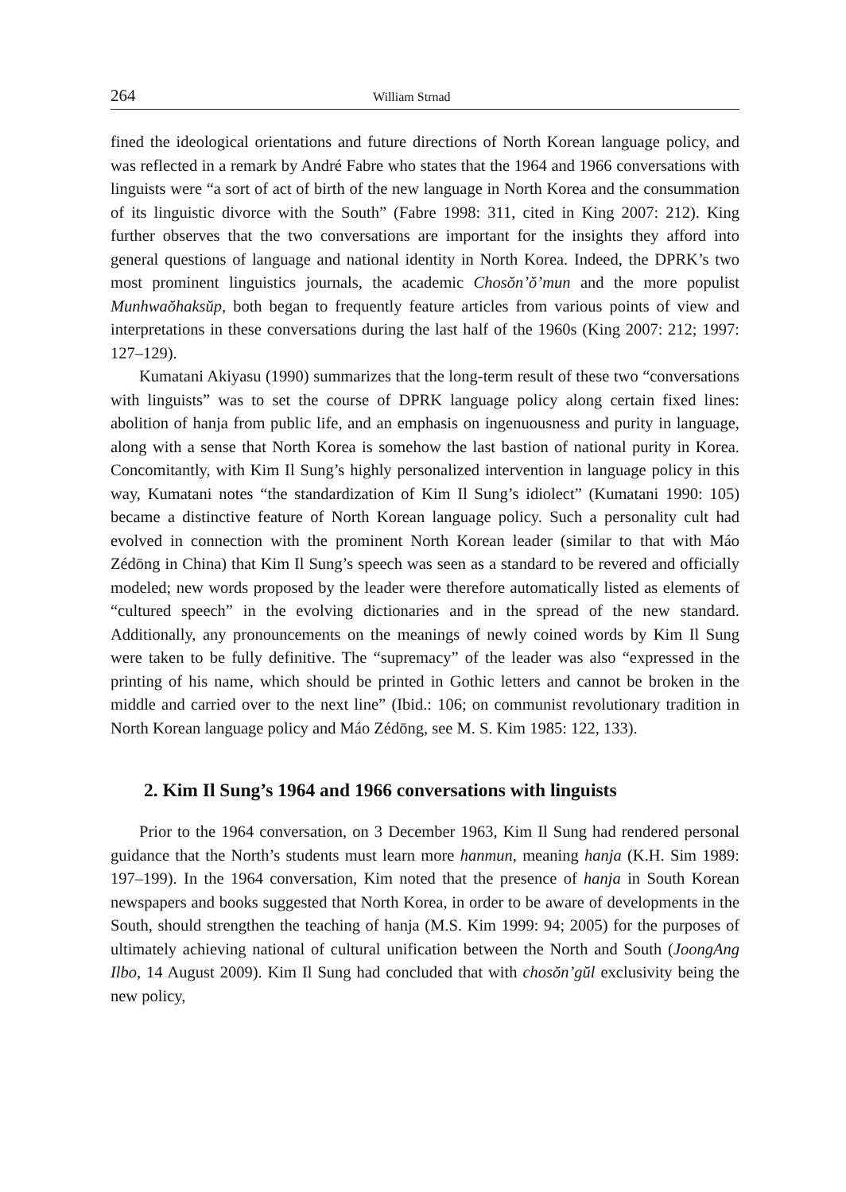264 William Strnad
fined the ideological orientations and future directions of North Korean language policy, and was reflected in a remark by André Fabre who states that the 1964 and 1966 conversations with linguists were “a sort of act of birth of the new language in North Korea and the consummation of its linguistic divorce with the South” (Fabre 1998: 311, cited in King 2007: 212). King further observes that the two conversations are important for the insights they afford into general questions of language and national identity in North Korea. Indeed, the DPRK’s two most prominent linguistics journals, the academic Chosŏn’ŏ’mun and the more populist Munhwaŏhaksŭp, both began to frequently feature articles from various points of view and interpretations in these conversations during the last half of the 1960s (King 2007: 212; 1997: 127–129).
Kumatani Akiyasu (1990) summarizes that the long-term result of these two “conversations with linguists” was to set the course of DPRK language policy along certain fixed lines: abolition of hanja from public life, and an emphasis on ingenuousness and purity in language, along with a sense that North Korea is somehow the last bastion of national purity in Korea. Concomitantly, with Kim Il Sung’s highly personalized intervention in language policy in this way, Kumatani notes “the standardization of Kim Il Sung’s idiolect” (Kumatani 1990: 105) became a distinctive feature of North Korean language policy. Such a personality cult had evolved in connection with the prominent North Korean leader (similar to that with Máo Zédōng in China) that Kim Il Sung’s speech was seen as a standard to be revered and officially modeled; new words proposed by the leader were therefore automatically listed as elements of “cultured speech” in the evolving dictionaries and in the spread of the new standard. Additionally, any pronouncements on the meanings of newly coined words by Kim Il Sung were taken to be fully definitive. The “supremacy” of the leader was also “expressed in the printing of his name, which should be printed in Gothic letters and cannot be broken in the middle and carried over to the next line” (Ibid.: 106; on communist revolutionary tradition in North Korean language policy and Máo Zédōng, see M. S. Kim 1985: 122, 133).
2. Kim Il Sung’s 1964 and 1966 conversations with linguists
Prior to the 1964 conversation, on 3 December 1963, Kim Il Sung had rendered personal guidance that the North’s students must learn more hanmun, meaning hanja (K.H. Sim 1989: 197–199). In the 1964 conversation, Kim noted that the presence of hanja in South Korean newspapers and books suggested that North Korea, in order to be aware of developments in the South, should strengthen the teaching of hanja (M.S. Kim 1999: 94; 2005) for the purposes of ultimately achieving national of cultural unification between the North and South (JoongAng Ilbo, 14 August 2009). Kim Il Sung had concluded that with chosŏn’gŭl exclusivity being the new policy,